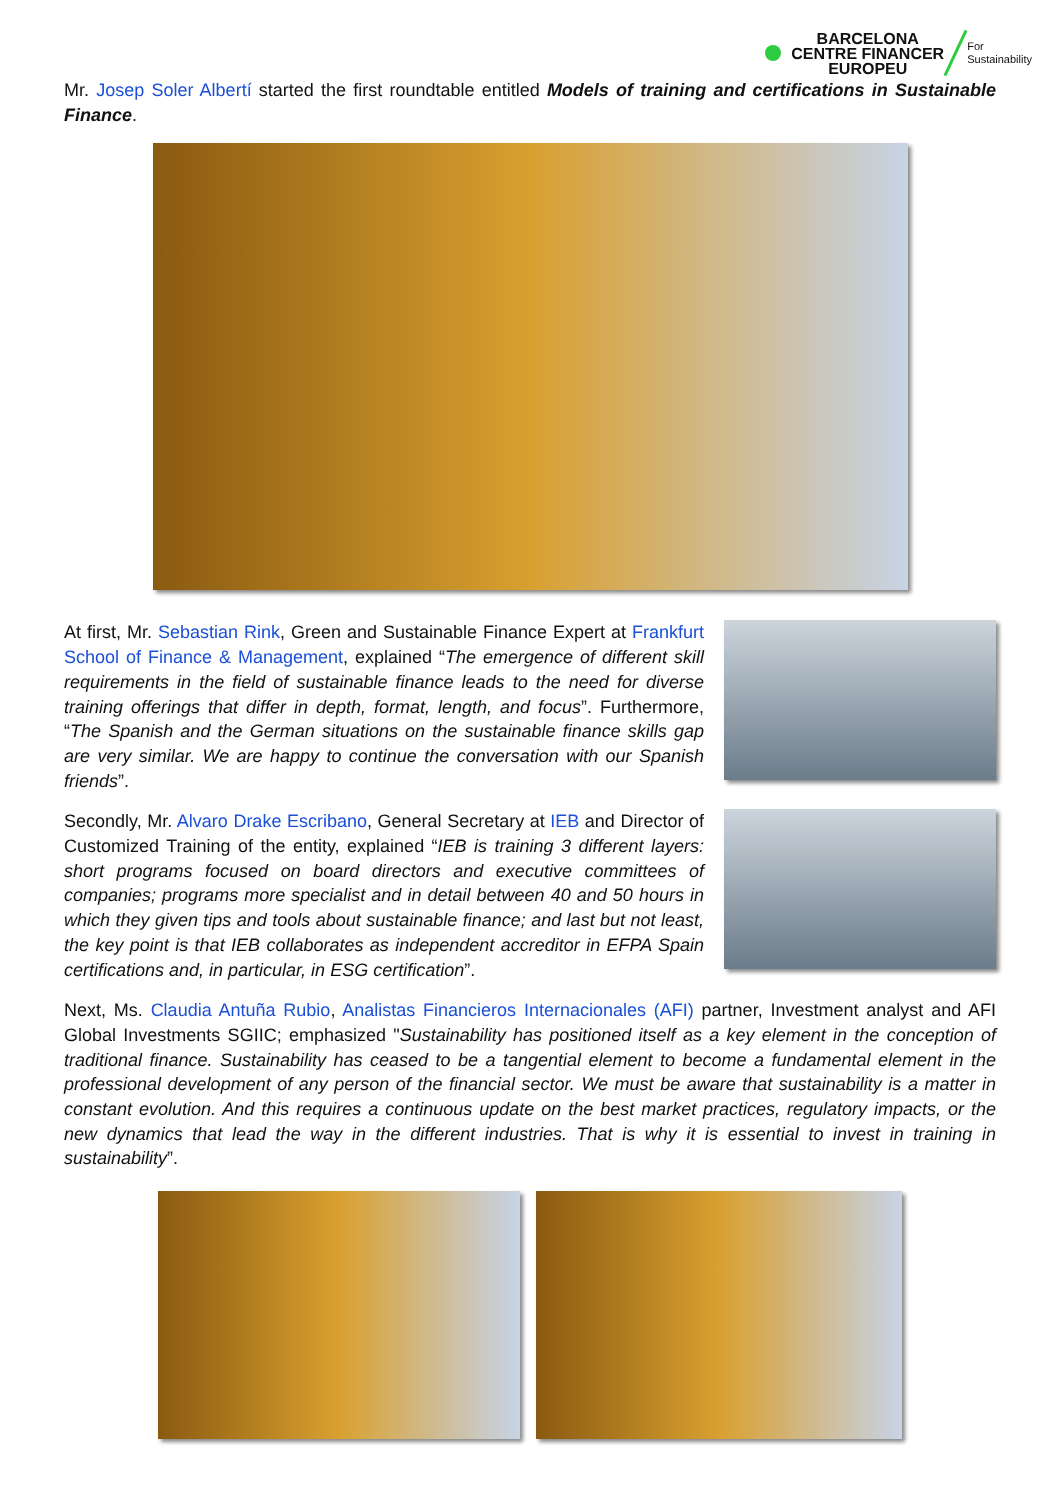BARCELONA
CENTRE FINANCER
EUROPEU
For
Sustainability
Mr. Josep Soler Albertí started the first roundtable entitled Models of training and certifications in Sustainable Finance.
At first, Mr. Sebastian Rink, Green and Sustainable Finance Expert at Frankfurt School of Finance & Management, explained “The emergence of different skill requirements in the field of sustainable finance leads to the need for diverse training offerings that differ in depth, format, length, and focus”. Furthermore, “The Spanish and the German situations on the sustainable finance skills gap are very similar. We are happy to continue the conversation with our Spanish friends”.
Secondly, Mr. Alvaro Drake Escribano, General Secretary at IEB and Director of Customized Training of the entity, explained “IEB is training 3 different layers: short programs focused on board directors and executive committees of companies; programs more specialist and in detail between 40 and 50 hours in which they given tips and tools about sustainable finance; and last but not least, the key point is that IEB collaborates as independent accreditor in EFPA Spain certifications and, in particular, in ESG certification”.
Next, Ms. Claudia Antuña Rubio, Analistas Financieros Internacionales (AFI) partner, Investment analyst and AFI Global Investments SGIIC; emphasized "Sustainability has positioned itself as a key element in the conception of traditional finance. Sustainability has ceased to be a tangential element to become a fundamental element in the professional development of any person of the financial sector. We must be aware that sustainability is a matter in constant evolution. And this requires a continuous update on the best market practices, regulatory impacts, or the new dynamics that lead the way in the different industries. That is why it is essential to invest in training in sustainability”.